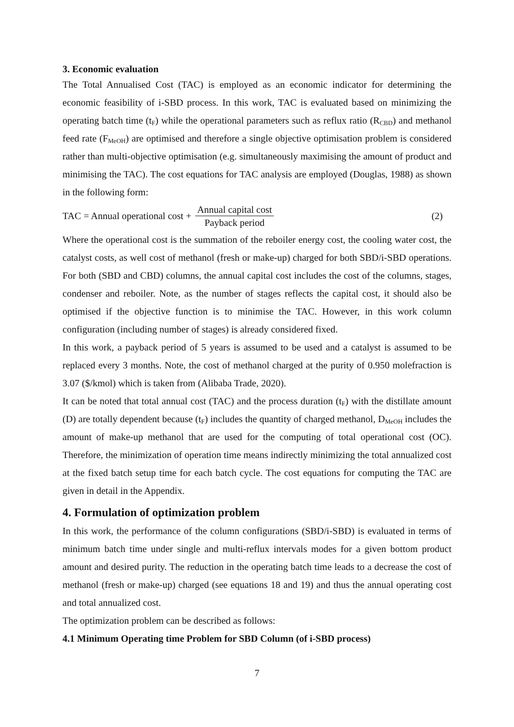3. Economic evaluation
The Total Annualised Cost (TAC) is employed as an economic indicator for determining the economic feasibility of i-SBD process. In this work, TAC is evaluated based on minimizing the operating batch time (t<sub>F</sub>) while the operational parameters such as reflux ratio (R<sub>CBD</sub>) and methanol feed rate (F<sub>MeOH</sub>) are optimised and therefore a single objective optimisation problem is considered rather than multi-objective optimisation (e.g. simultaneously maximising the amount of product and minimising the TAC). The cost equations for TAC analysis are employed (Douglas, 1988) as shown in the following form:
TAC = Annual operational cost + Annual capital cost Payback period (2)
Where the operational cost is the summation of the reboiler energy cost, the cooling water cost, the catalyst costs, as well cost of methanol (fresh or make-up) charged for both SBD/i-SBD operations. For both (SBD and CBD) columns, the annual capital cost includes the cost of the columns, stages, condenser and reboiler. Note, as the number of stages reflects the capital cost, it should also be optimised if the objective function is to minimise the TAC. However, in this work column configuration (including number of stages) is already considered fixed.
In this work, a payback period of 5 years is assumed to be used and a catalyst is assumed to be replaced every 3 months. Note, the cost of methanol charged at the purity of 0.950 molefraction is 3.07 ($/kmol) which is taken from (Alibaba Trade, 2020).
It can be noted that total annual cost (TAC) and the process duration (t<sub>F</sub>) with the distillate amount (D) are totally dependent because (t<sub>F</sub>) includes the quantity of charged methanol, D<sub>MeOH</sub> includes the amount of make-up methanol that are used for the computing of total operational cost (OC). Therefore, the minimization of operation time means indirectly minimizing the total annualized cost at the fixed batch setup time for each batch cycle. The cost equations for computing the TAC are given in detail in the Appendix.
4. Formulation of optimization problem
In this work, the performance of the column configurations (SBD/i-SBD) is evaluated in terms of minimum batch time under single and multi-reflux intervals modes for a given bottom product amount and desired purity. The reduction in the operating batch time leads to a decrease the cost of methanol (fresh or make-up) charged (see equations 18 and 19) and thus the annual operating cost and total annualized cost.
The optimization problem can be described as follows:
4.1 Minimum Operating time Problem for SBD Column (of i-SBD process)
7